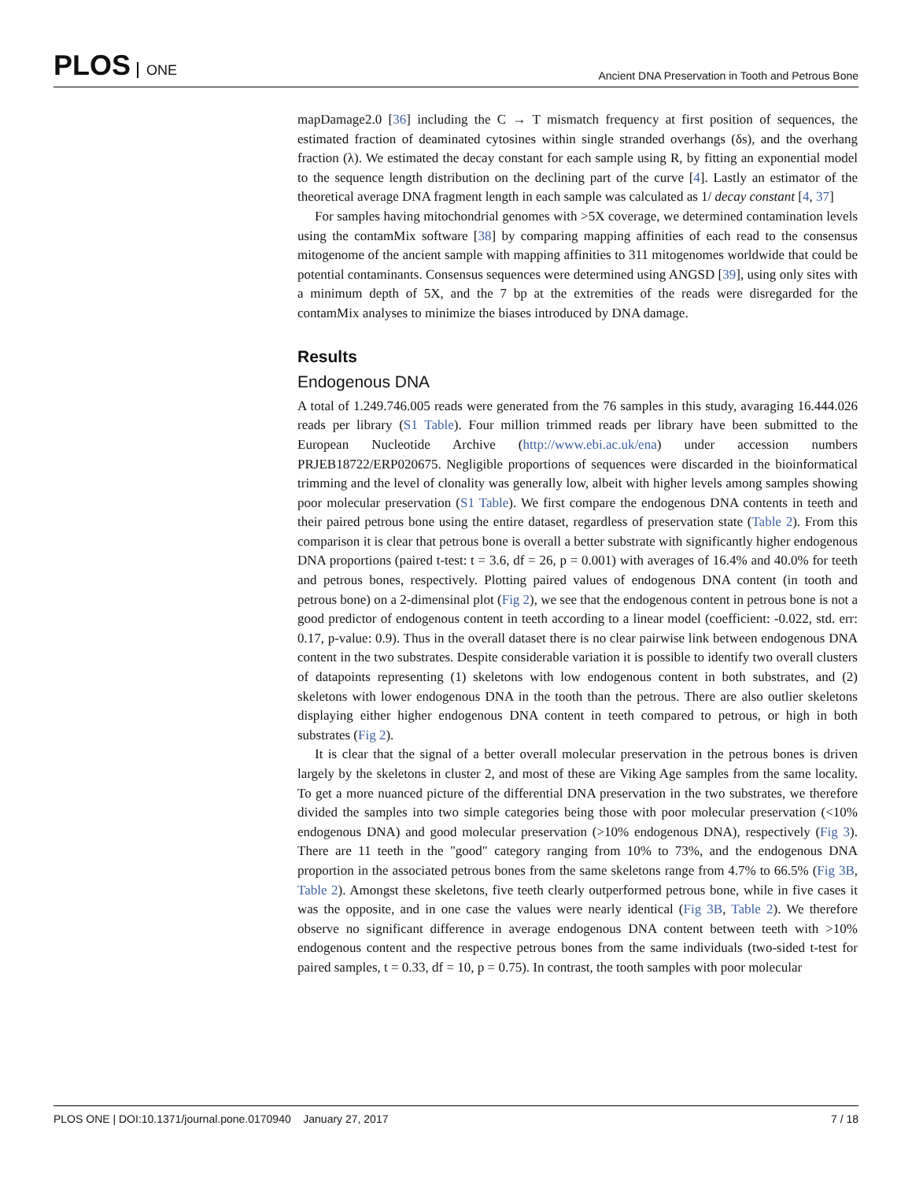PLOS ONE
Ancient DNA Preservation in Tooth and Petrous Bone
mapDamage2.0 [36] including the C → T mismatch frequency at first position of sequences, the estimated fraction of deaminated cytosines within single stranded overhangs (δs), and the overhang fraction (λ). We estimated the decay constant for each sample using R, by fitting an exponential model to the sequence length distribution on the declining part of the curve [4]. Lastly an estimator of the theoretical average DNA fragment length in each sample was calculated as 1/ decay constant [4, 37]
For samples having mitochondrial genomes with >5X coverage, we determined contamination levels using the contamMix software [38] by comparing mapping affinities of each read to the consensus mitogenome of the ancient sample with mapping affinities to 311 mitogenomes worldwide that could be potential contaminants. Consensus sequences were determined using ANGSD [39], using only sites with a minimum depth of 5X, and the 7 bp at the extremities of the reads were disregarded for the contamMix analyses to minimize the biases introduced by DNA damage.
Results
Endogenous DNA
A total of 1.249.746.005 reads were generated from the 76 samples in this study, avaraging 16.444.026 reads per library (S1 Table). Four million trimmed reads per library have been submitted to the European Nucleotide Archive (http://www.ebi.ac.uk/ena) under accession numbers PRJEB18722/ERP020675. Negligible proportions of sequences were discarded in the bioinformatical trimming and the level of clonality was generally low, albeit with higher levels among samples showing poor molecular preservation (S1 Table). We first compare the endogenous DNA contents in teeth and their paired petrous bone using the entire dataset, regardless of preservation state (Table 2). From this comparison it is clear that petrous bone is overall a better substrate with significantly higher endogenous DNA proportions (paired t-test: t = 3.6, df = 26, p = 0.001) with averages of 16.4% and 40.0% for teeth and petrous bones, respectively. Plotting paired values of endogenous DNA content (in tooth and petrous bone) on a 2-dimensinal plot (Fig 2), we see that the endogenous content in petrous bone is not a good predictor of endogenous content in teeth according to a linear model (coefficient: -0.022, std. err: 0.17, p-value: 0.9). Thus in the overall dataset there is no clear pairwise link between endogenous DNA content in the two substrates. Despite considerable variation it is possible to identify two overall clusters of datapoints representing (1) skeletons with low endogenous content in both substrates, and (2) skeletons with lower endogenous DNA in the tooth than the petrous. There are also outlier skeletons displaying either higher endogenous DNA content in teeth compared to petrous, or high in both substrates (Fig 2).
It is clear that the signal of a better overall molecular preservation in the petrous bones is driven largely by the skeletons in cluster 2, and most of these are Viking Age samples from the same locality. To get a more nuanced picture of the differential DNA preservation in the two substrates, we therefore divided the samples into two simple categories being those with poor molecular preservation (<10% endogenous DNA) and good molecular preservation (>10% endogenous DNA), respectively (Fig 3). There are 11 teeth in the "good" category ranging from 10% to 73%, and the endogenous DNA proportion in the associated petrous bones from the same skeletons range from 4.7% to 66.5% (Fig 3B, Table 2). Amongst these skeletons, five teeth clearly outperformed petrous bone, while in five cases it was the opposite, and in one case the values were nearly identical (Fig 3B, Table 2). We therefore observe no significant difference in average endogenous DNA content between teeth with >10% endogenous content and the respective petrous bones from the same individuals (two-sided t-test for paired samples, t = 0.33, df = 10, p = 0.75). In contrast, the tooth samples with poor molecular
PLOS ONE | DOI:10.1371/journal.pone.0170940 January 27, 2017
7 / 18